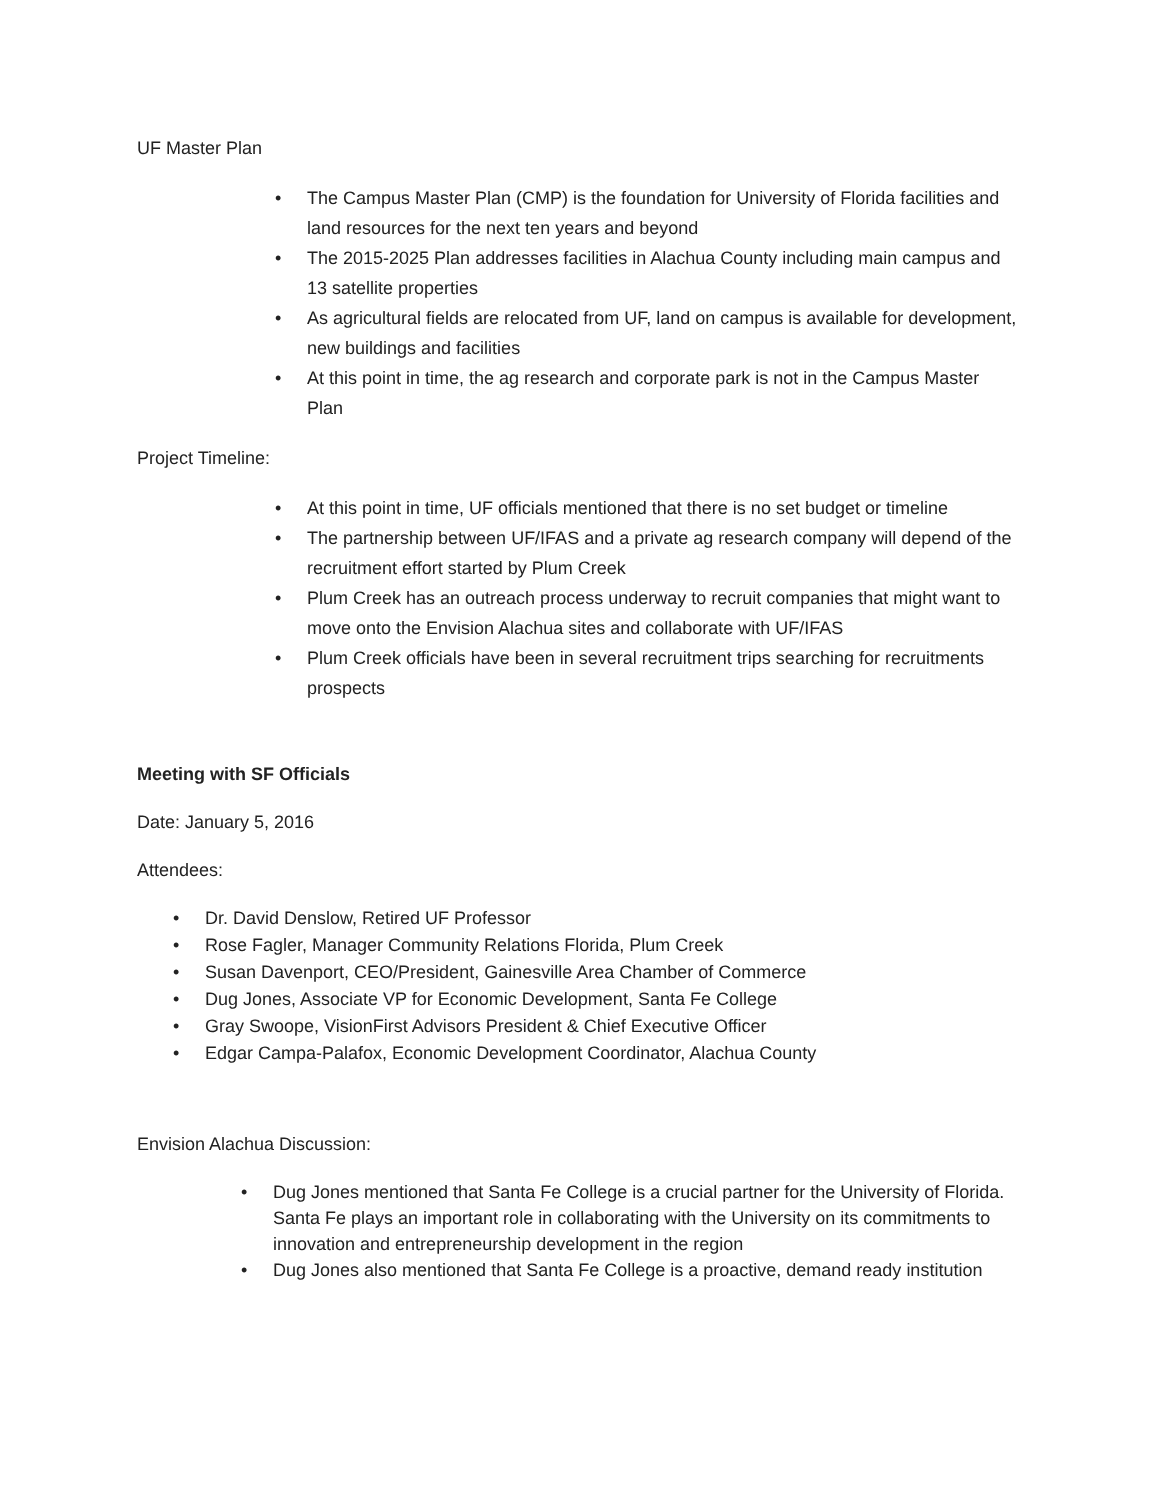UF Master Plan
• The Campus Master Plan (CMP) is the foundation for University of Florida facilities and land resources for the next ten years and beyond
• The 2015-2025 Plan addresses facilities in Alachua County including main campus and 13 satellite properties
• As agricultural fields are relocated from UF, land on campus is available for development, new buildings and facilities
• At this point in time, the ag research and corporate park is not in the Campus Master Plan
Project Timeline:
• At this point in time, UF officials mentioned that there is no set budget or timeline
• The partnership between UF/IFAS and a private ag research company will depend of the recruitment effort started by Plum Creek
• Plum Creek has an outreach process underway to recruit companies that might want to move onto the Envision Alachua sites and collaborate with UF/IFAS
• Plum Creek officials have been in several recruitment trips searching for recruitments prospects
Meeting with SF Officials
Date: January 5, 2016
Attendees:
• Dr. David Denslow, Retired UF Professor
• Rose Fagler, Manager Community Relations Florida, Plum Creek
• Susan Davenport, CEO/President, Gainesville Area Chamber of Commerce
• Dug Jones, Associate VP for Economic Development, Santa Fe College
• Gray Swoope, VisionFirst Advisors President & Chief Executive Officer
• Edgar Campa-Palafox, Economic Development Coordinator, Alachua County
Envision Alachua Discussion:
• Dug Jones mentioned that Santa Fe College is a crucial partner for the University of Florida. Santa Fe plays an important role in collaborating with the University on its commitments to innovation and entrepreneurship development in the region
• Dug Jones also mentioned that Santa Fe College is a proactive, demand ready institution